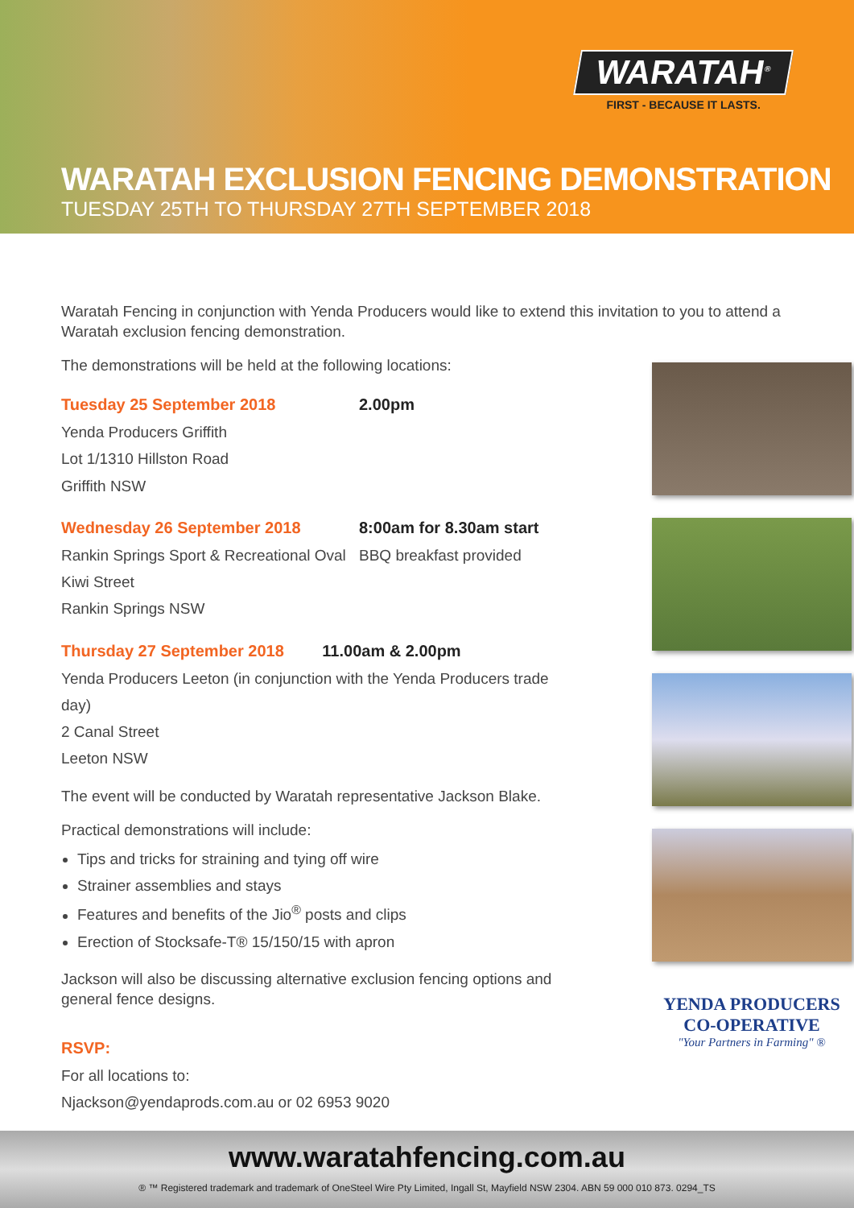WARATAH<sup>®</sup>
FIRST - BECAUSE IT LASTS.
WARATAH EXCLUSION FENCING DEMONSTRATION
TUESDAY 25TH TO THURSDAY 27TH SEPTEMBER 2018
Waratah Fencing in conjunction with Yenda Producers would like to extend this invitation to you to attend a Waratah exclusion fencing demonstration.
The demonstrations will be held at the following locations:
Tuesday 25 September 2018
Yenda Producers Griffith
Lot 1/1310 Hillston Road
Griffith NSW
2.00pm
Wednesday 26 September 2018
Rankin Springs Sport & Recreational Oval
Kiwi Street
Rankin Springs NSW
8:00am for 8.30am start
BBQ breakfast provided
Thursday 27 September 2018 11.00am & 2.00pm
Yenda Producers Leeton (in conjunction with the Yenda Producers trade day)
2 Canal Street
Leeton NSW
The event will be conducted by Waratah representative Jackson Blake.
Practical demonstrations will include:
Tips and tricks for straining and tying off wire
Strainer assemblies and stays
Features and benefits of the Jio<sup>®</sup> posts and clips
Erection of Stocksafe-T® 15/150/15 with apron
Jackson will also be discussing alternative exclusion fencing options and general fence designs.
RSVP:
For all locations to:
Njackson@yendaprods.com.au or 02 6953 9020
YENDA PRODUCERS
CO-OPERATIVE
"Your Partners in Farming" ®
www.waratahfencing.com.au
® ™ Registered trademark and trademark of OneSteel Wire Pty Limited, Ingall St, Mayfield NSW 2304. ABN 59 000 010 873. 0294_TS